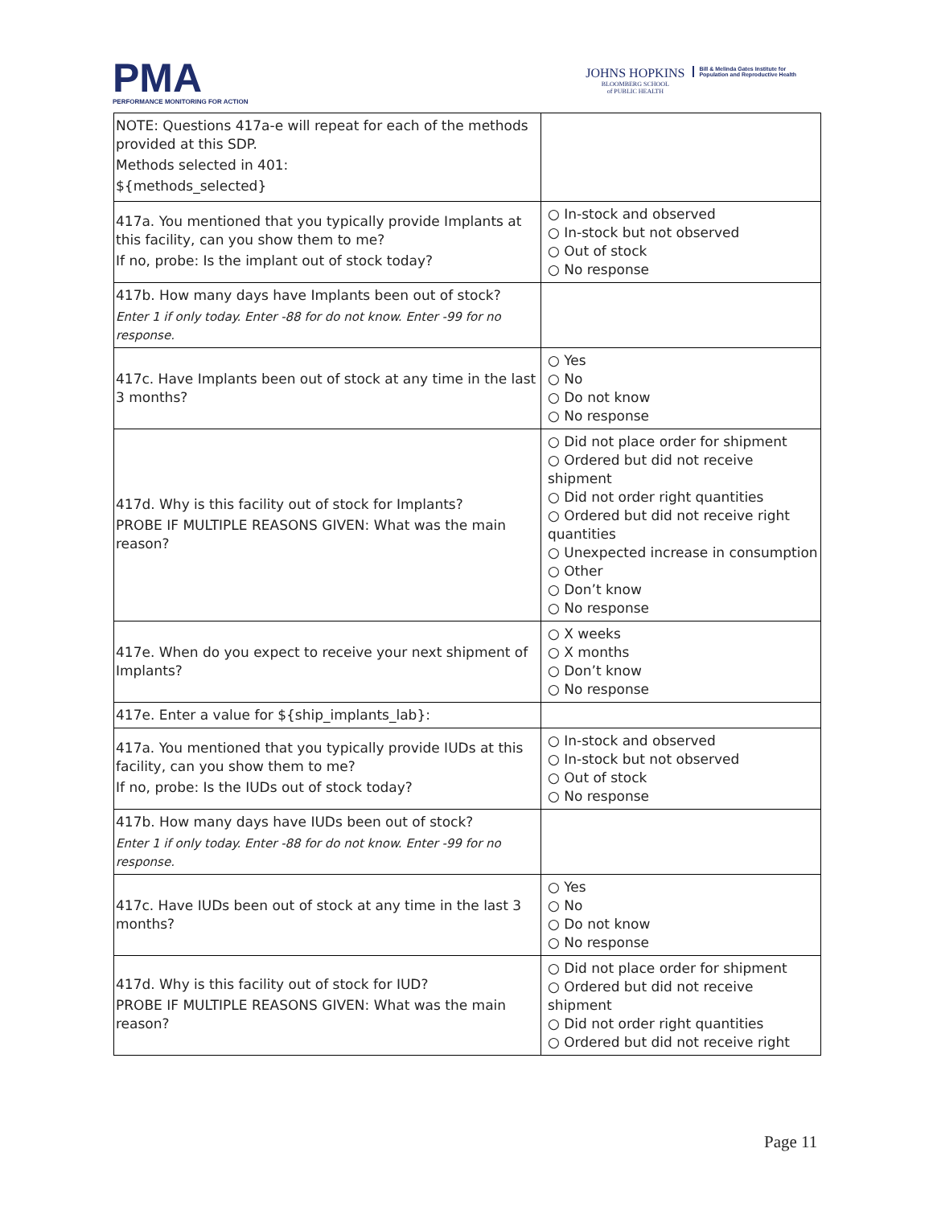PMA
PERFORMANCE MONITORING FOR ACTION
JOHNS HOPKINS
BLOOMBERG SCHOOL
of PUBLIC HEALTH
Bill & Melinda Gates Institute for
Population and Reproductive Health
| NOTE: Questions 417a-e will repeat for each of the methods provided at this SDP. Methods selected in 401: ${methods_selected} | |
| 417a. You mentioned that you typically provide Implants at this facility, can you show them to me? If no, probe: Is the implant out of stock today? | ○ In-stock and observed ○ In-stock but not observed ○ Out of stock ○ No response |
| 417b. How many days have Implants been out of stock? Enter 1 if only today. Enter -88 for do not know. Enter -99 for no response. | |
| 417c. Have Implants been out of stock at any time in the last 3 months? | ○ Yes ○ No ○ Do not know ○ No response |
| 417d. Why is this facility out of stock for Implants? PROBE IF MULTIPLE REASONS GIVEN: What was the main reason? | ○ Did not place order for shipment ○ Ordered but did not receive shipment ○ Did not order right quantities ○ Ordered but did not receive right quantities ○ Unexpected increase in consumption ○ Other ○ Don’t know ○ No response |
| 417e. When do you expect to receive your next shipment of Implants? | ○ X weeks ○ X months ○ Don’t know ○ No response |
| 417e. Enter a value for ${ship_implants_lab}: | |
| 417a. You mentioned that you typically provide IUDs at this facility, can you show them to me? If no, probe: Is the IUDs out of stock today? | ○ In-stock and observed ○ In-stock but not observed ○ Out of stock ○ No response |
| 417b. How many days have IUDs been out of stock? Enter 1 if only today. Enter -88 for do not know. Enter -99 for no response. | |
| 417c. Have IUDs been out of stock at any time in the last 3 months? | ○ Yes ○ No ○ Do not know ○ No response |
| 417d. Why is this facility out of stock for IUD? PROBE IF MULTIPLE REASONS GIVEN: What was the main reason? | ○ Did not place order for shipment ○ Ordered but did not receive shipment ○ Did not order right quantities ○ Ordered but did not receive right |
Page 11